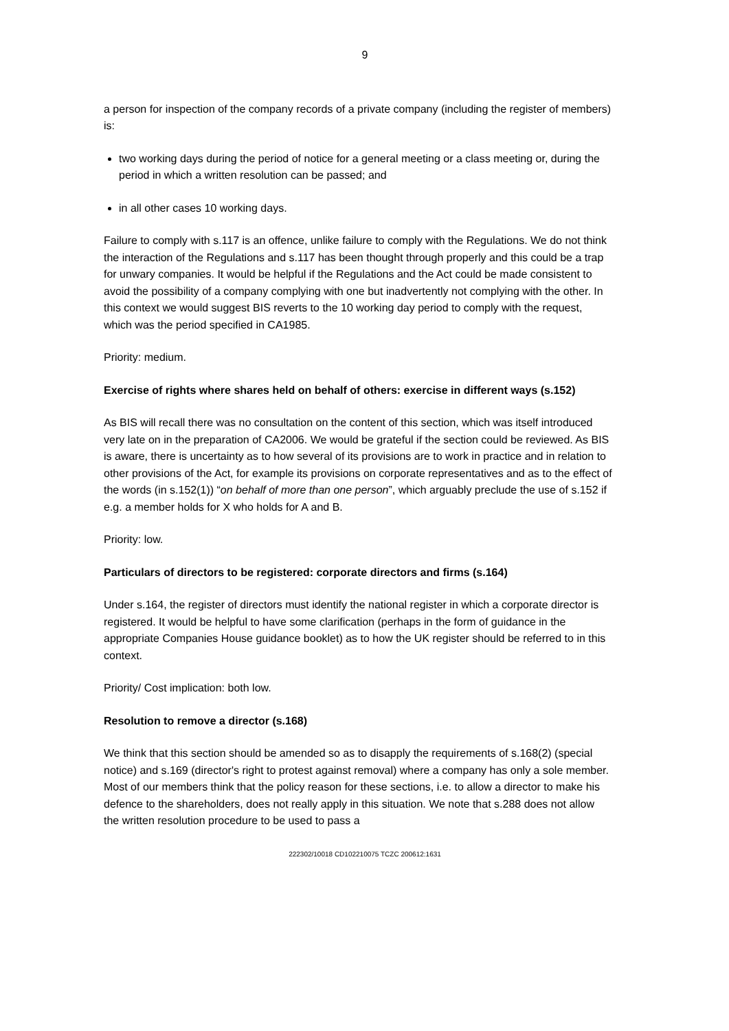9
a person for inspection of the company records of a private company (including the register of members) is:
two working days during the period of notice for a general meeting or a class meeting or, during the period in which a written resolution can be passed; and
in all other cases 10 working days.
Failure to comply with s.117 is an offence, unlike failure to comply with the Regulations. We do not think the interaction of the Regulations and s.117 has been thought through properly and this could be a trap for unwary companies. It would be helpful if the Regulations and the Act could be made consistent to avoid the possibility of a company complying with one but inadvertently not complying with the other. In this context we would suggest BIS reverts to the 10 working day period to comply with the request, which was the period specified in CA1985.
Priority: medium.
Exercise of rights where shares held on behalf of others: exercise in different ways (s.152)
As BIS will recall there was no consultation on the content of this section, which was itself introduced very late on in the preparation of CA2006. We would be grateful if the section could be reviewed. As BIS is aware, there is uncertainty as to how several of its provisions are to work in practice and in relation to other provisions of the Act, for example its provisions on corporate representatives and as to the effect of the words (in s.152(1)) “on behalf of more than one person”, which arguably preclude the use of s.152 if e.g. a member holds for X who holds for A and B.
Priority: low.
Particulars of directors to be registered: corporate directors and firms (s.164)
Under s.164, the register of directors must identify the national register in which a corporate director is registered. It would be helpful to have some clarification (perhaps in the form of guidance in the appropriate Companies House guidance booklet) as to how the UK register should be referred to in this context.
Priority/ Cost implication: both low.
Resolution to remove a director (s.168)
We think that this section should be amended so as to disapply the requirements of s.168(2) (special notice) and s.169 (director's right to protest against removal) where a company has only a sole member. Most of our members think that the policy reason for these sections, i.e. to allow a director to make his defence to the shareholders, does not really apply in this situation. We note that s.288 does not allow the written resolution procedure to be used to pass a
222302/10018 CD102210075 TCZC 200612:1631